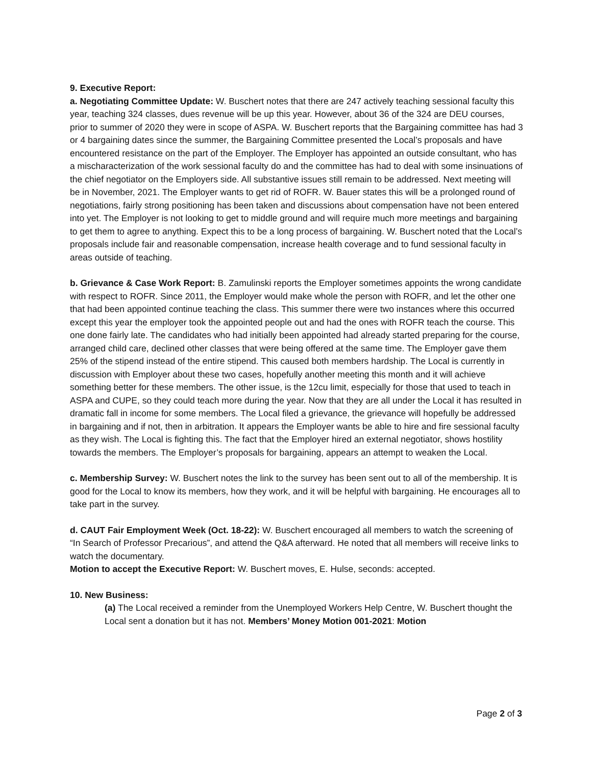9. Executive Report:
a. Negotiating Committee Update: W. Buschert notes that there are 247 actively teaching sessional faculty this year, teaching 324 classes, dues revenue will be up this year. However, about 36 of the 324 are DEU courses, prior to summer of 2020 they were in scope of ASPA. W. Buschert reports that the Bargaining committee has had 3 or 4 bargaining dates since the summer, the Bargaining Committee presented the Local’s proposals and have encountered resistance on the part of the Employer. The Employer has appointed an outside consultant, who has a mischaracterization of the work sessional faculty do and the committee has had to deal with some insinuations of the chief negotiator on the Employers side. All substantive issues still remain to be addressed. Next meeting will be in November, 2021. The Employer wants to get rid of ROFR. W. Bauer states this will be a prolonged round of negotiations, fairly strong positioning has been taken and discussions about compensation have not been entered into yet. The Employer is not looking to get to middle ground and will require much more meetings and bargaining to get them to agree to anything. Expect this to be a long process of bargaining. W. Buschert noted that the Local’s proposals include fair and reasonable compensation, increase health coverage and to fund sessional faculty in areas outside of teaching.
b. Grievance & Case Work Report: B. Zamulinski reports the Employer sometimes appoints the wrong candidate with respect to ROFR. Since 2011, the Employer would make whole the person with ROFR, and let the other one that had been appointed continue teaching the class. This summer there were two instances where this occurred except this year the employer took the appointed people out and had the ones with ROFR teach the course. This one done fairly late. The candidates who had initially been appointed had already started preparing for the course, arranged child care, declined other classes that were being offered at the same time. The Employer gave them 25% of the stipend instead of the entire stipend. This caused both members hardship. The Local is currently in discussion with Employer about these two cases, hopefully another meeting this month and it will achieve something better for these members. The other issue, is the 12cu limit, especially for those that used to teach in ASPA and CUPE, so they could teach more during the year. Now that they are all under the Local it has resulted in dramatic fall in income for some members. The Local filed a grievance, the grievance will hopefully be addressed in bargaining and if not, then in arbitration. It appears the Employer wants be able to hire and fire sessional faculty as they wish. The Local is fighting this. The fact that the Employer hired an external negotiator, shows hostility towards the members. The Employer’s proposals for bargaining, appears an attempt to weaken the Local.
c. Membership Survey: W. Buschert notes the link to the survey has been sent out to all of the membership. It is good for the Local to know its members, how they work, and it will be helpful with bargaining. He encourages all to take part in the survey.
d. CAUT Fair Employment Week (Oct. 18-22): W. Buschert encouraged all members to watch the screening of “In Search of Professor Precarious”, and attend the Q&A afterward. He noted that all members will receive links to watch the documentary.
Motion to accept the Executive Report: W. Buschert moves, E. Hulse, seconds: accepted.
10. New Business:
(a) The Local received a reminder from the Unemployed Workers Help Centre, W. Buschert thought the Local sent a donation but it has not. Members’ Money Motion 001-2021: Motion
Page 2 of 3